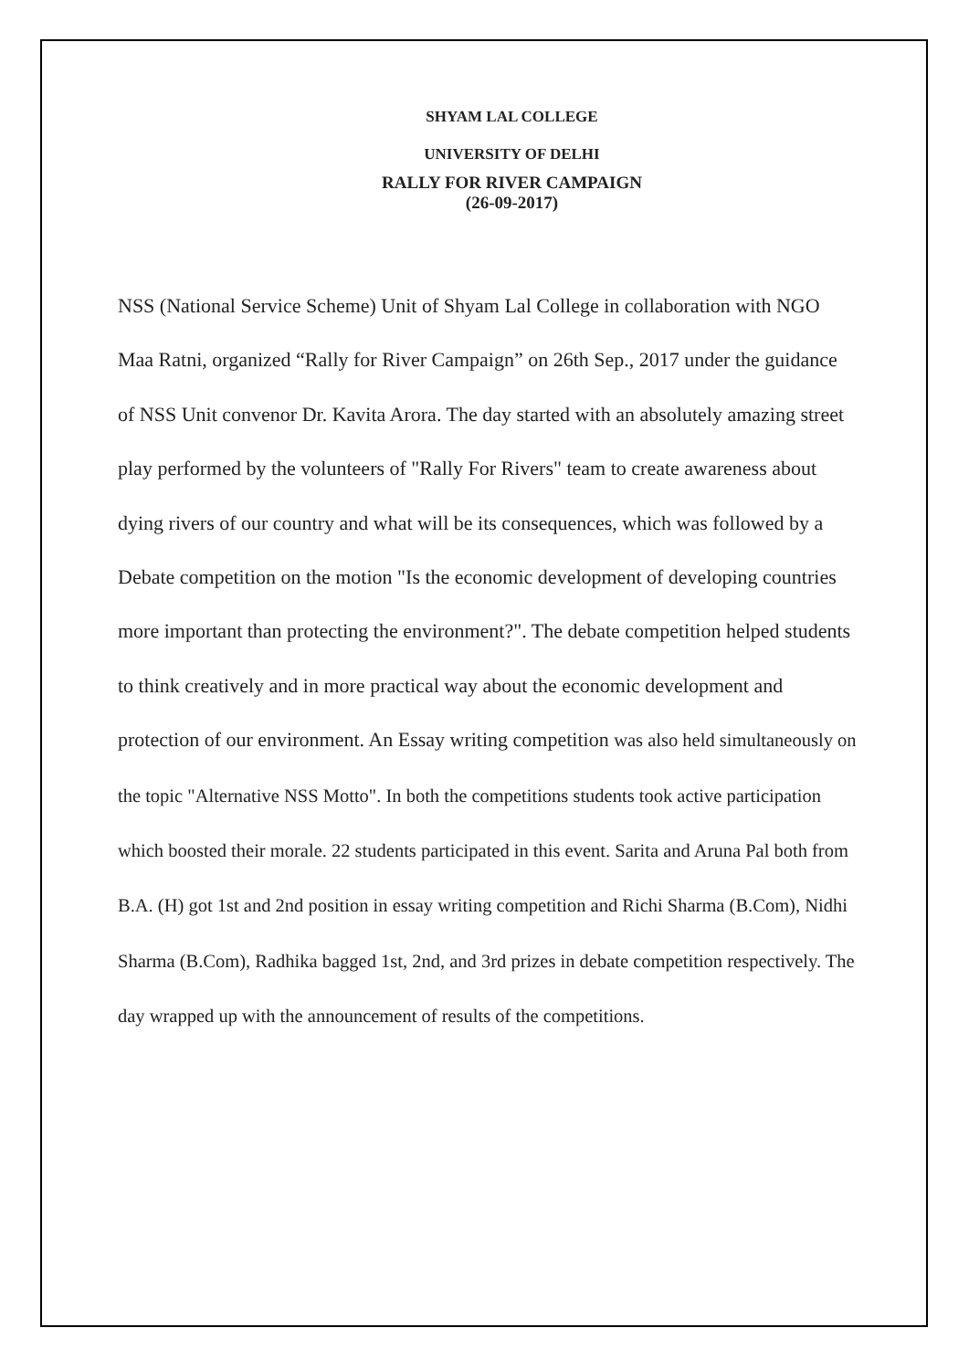SHYAM LAL COLLEGE
UNIVERSITY OF DELHI
RALLY FOR RIVER CAMPAIGN
(26-09-2017)
NSS (National Service Scheme) Unit of Shyam Lal College in collaboration with NGO Maa Ratni, organized “Rally for River Campaign” on 26th Sep., 2017 under the guidance of NSS Unit convenor Dr. Kavita Arora. The day started with an absolutely amazing street play performed by the volunteers of "Rally For Rivers" team to create awareness about dying rivers of our country and what will be its consequences, which was followed by a Debate competition on the motion "Is the economic development of developing countries more important than protecting the environment?". The debate competition helped students to think creatively and in more practical way about the economic development and protection of our environment. An Essay writing competition was also held simultaneously on the topic "Alternative NSS Motto". In both the competitions students took active participation which boosted their morale. 22 students participated in this event. Sarita and Aruna Pal both from B.A. (H) got 1st and 2nd position in essay writing competition and Richi Sharma (B.Com), Nidhi Sharma (B.Com), Radhika bagged 1st, 2nd, and 3rd prizes in debate competition respectively. The day wrapped up with the announcement of results of the competitions.